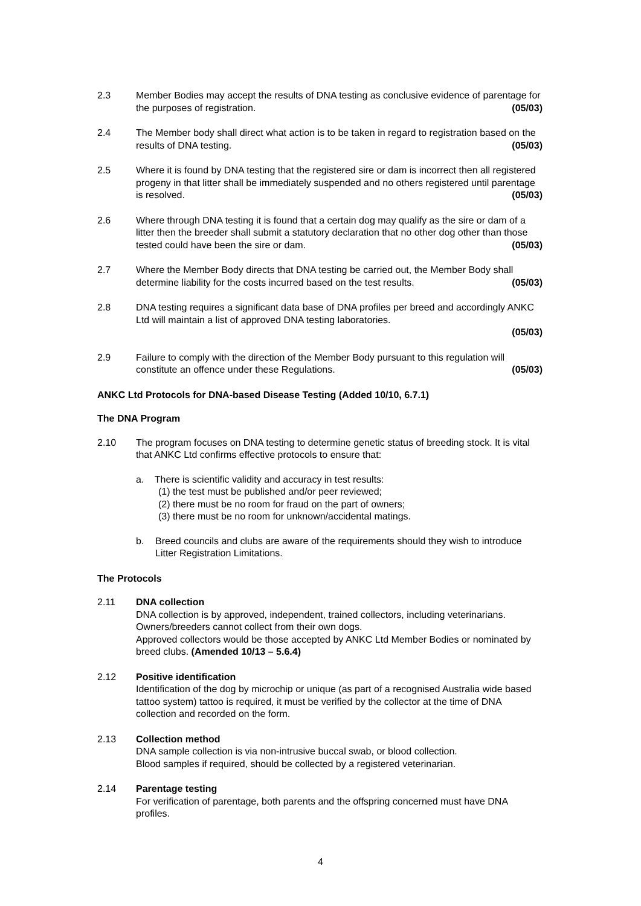2.3 Member Bodies may accept the results of DNA testing as conclusive evidence of parentage for the purposes of registration. (05/03)
2.4 The Member body shall direct what action is to be taken in regard to registration based on the results of DNA testing. (05/03)
2.5 Where it is found by DNA testing that the registered sire or dam is incorrect then all registered progeny in that litter shall be immediately suspended and no others registered until parentage is resolved. (05/03)
2.6 Where through DNA testing it is found that a certain dog may qualify as the sire or dam of a litter then the breeder shall submit a statutory declaration that no other dog other than those tested could have been the sire or dam. (05/03)
2.7 Where the Member Body directs that DNA testing be carried out, the Member Body shall determine liability for the costs incurred based on the test results. (05/03)
2.8 DNA testing requires a significant data base of DNA profiles per breed and accordingly ANKC Ltd will maintain a list of approved DNA testing laboratories.
(05/03)
2.9 Failure to comply with the direction of the Member Body pursuant to this regulation will constitute an offence under these Regulations. (05/03)
ANKC Ltd Protocols for DNA-based Disease Testing (Added 10/10, 6.7.1)
The DNA Program
2.10 The program focuses on DNA testing to determine genetic status of breeding stock. It is vital that ANKC Ltd confirms effective protocols to ensure that:
a. There is scientific validity and accuracy in test results:
(1) the test must be published and/or peer reviewed;
(2) there must be no room for fraud on the part of owners;
(3) there must be no room for unknown/accidental matings.
b. Breed councils and clubs are aware of the requirements should they wish to introduce Litter Registration Limitations.
The Protocols
2.11 DNA collection
DNA collection is by approved, independent, trained collectors, including veterinarians. Owners/breeders cannot collect from their own dogs.
Approved collectors would be those accepted by ANKC Ltd Member Bodies or nominated by breed clubs. (Amended 10/13 – 5.6.4)
2.12 Positive identification
Identification of the dog by microchip or unique (as part of a recognised Australia wide based tattoo system) tattoo is required, it must be verified by the collector at the time of DNA collection and recorded on the form.
2.13 Collection method
DNA sample collection is via non-intrusive buccal swab, or blood collection.
Blood samples if required, should be collected by a registered veterinarian.
2.14 Parentage testing
For verification of parentage, both parents and the offspring concerned must have DNA profiles.
4